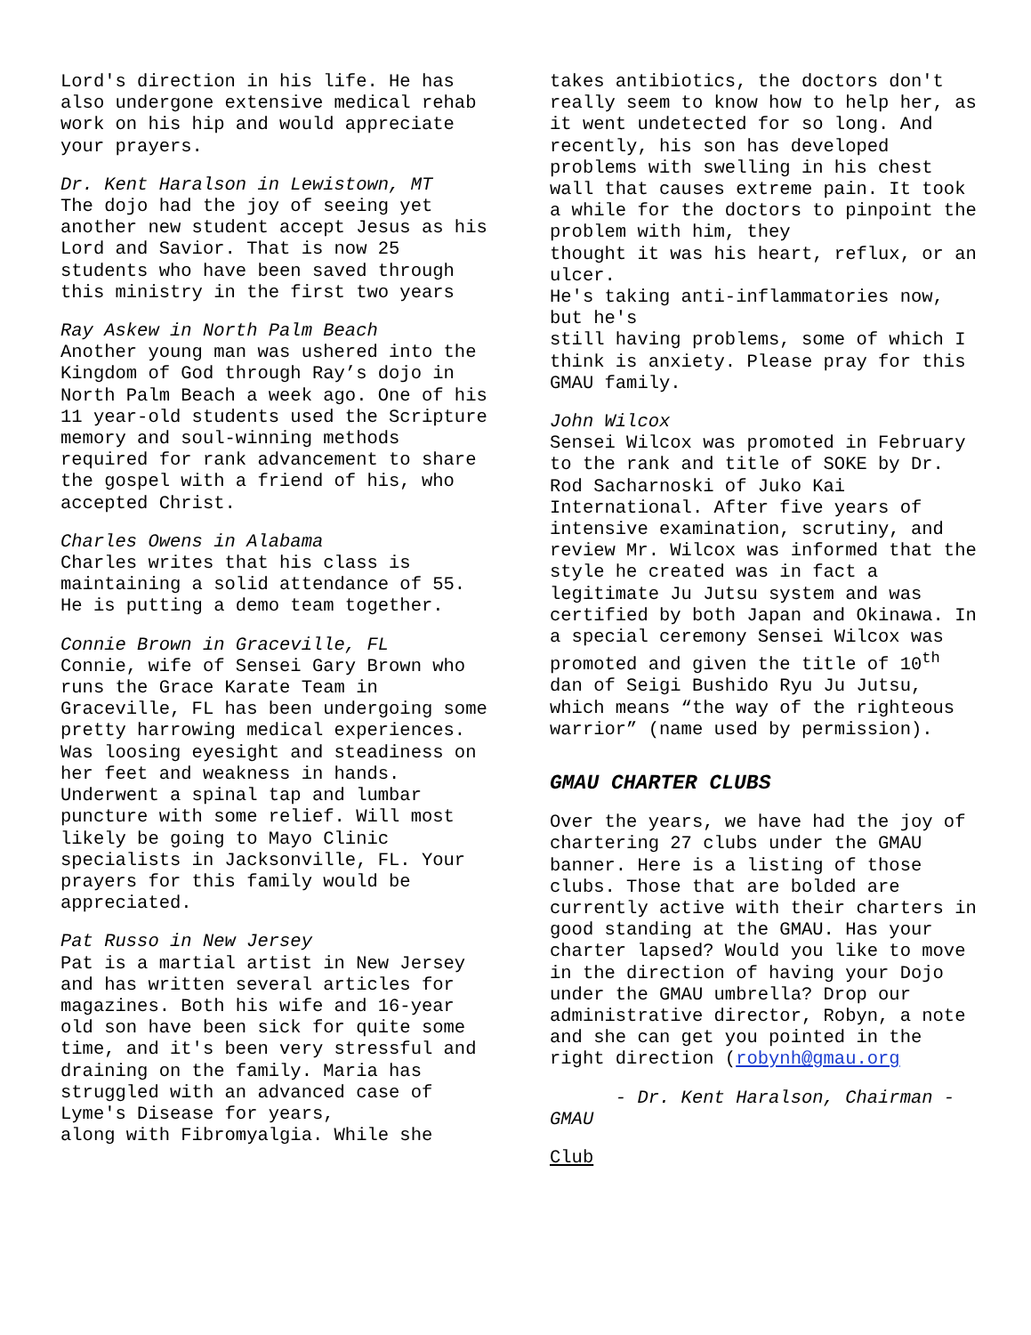Lord's direction in his life. He has also undergone extensive medical rehab work on his hip and would appreciate your prayers.
Dr. Kent Haralson in Lewistown, MT
The dojo had the joy of seeing yet another new student accept Jesus as his Lord and Savior. That is now 25 students who have been saved through this ministry in the first two years
Ray Askew in North Palm Beach
Another young man was ushered into the Kingdom of God through Ray’s dojo in North Palm Beach a week ago. One of his 11 year-old students used the Scripture memory and soul-winning methods required for rank advancement to share the gospel with a friend of his, who accepted Christ.
Charles Owens in Alabama
Charles writes that his class is maintaining a solid attendance of 55. He is putting a demo team together.
Connie Brown in Graceville, FL
Connie, wife of Sensei Gary Brown who runs the Grace Karate Team in Graceville, FL has been undergoing some pretty harrowing medical experiences. Was loosing eyesight and steadiness on her feet and weakness in hands. Underwent a spinal tap and lumbar puncture with some relief. Will most likely be going to Mayo Clinic specialists in Jacksonville, FL. Your prayers for this family would be appreciated.
Pat Russo in New Jersey
Pat is a martial artist in New Jersey and has written several articles for magazines. Both his wife and 16-year old son have been sick for quite some time, and it's been very stressful and draining on the family. Maria has struggled with an advanced case of Lyme's Disease for years,
along with Fibromyalgia. While she
takes antibiotics, the doctors don't really seem to know how to help her, as it went undetected for so long. And recently, his son has developed problems with swelling in his chest wall that causes extreme pain. It took a while for the doctors to pinpoint the problem with him, they
thought it was his heart, reflux, or an ulcer.
He's taking anti-inflammatories now, but he's
still having problems, some of which I think is anxiety. Please pray for this GMAU family.
John Wilcox
Sensei Wilcox was promoted in February to the rank and title of SOKE by Dr. Rod Sacharnoski of Juko Kai International. After five years of intensive examination, scrutiny, and review Mr. Wilcox was informed that the style he created was in fact a legitimate Ju Jutsu system and was certified by both Japan and Okinawa. In a special ceremony Sensei Wilcox was promoted and given the title of 10<sup>th</sup> dan of Seigi Bushido Ryu Ju Jutsu, which means “the way of the righteous warrior” (name used by permission).
GMAU CHARTER CLUBS
Over the years, we have had the joy of chartering 27 clubs under the GMAU banner. Here is a listing of those clubs. Those that are bolded are currently active with their charters in good standing at the GMAU. Has your charter lapsed? Would you like to move in the direction of having your Dojo under the GMAU umbrella? Drop our administrative director, Robyn, a note and she can get you pointed in the right direction (robynh@gmau.org
- Dr. Kent Haralson, Chairman - GMAU
Club